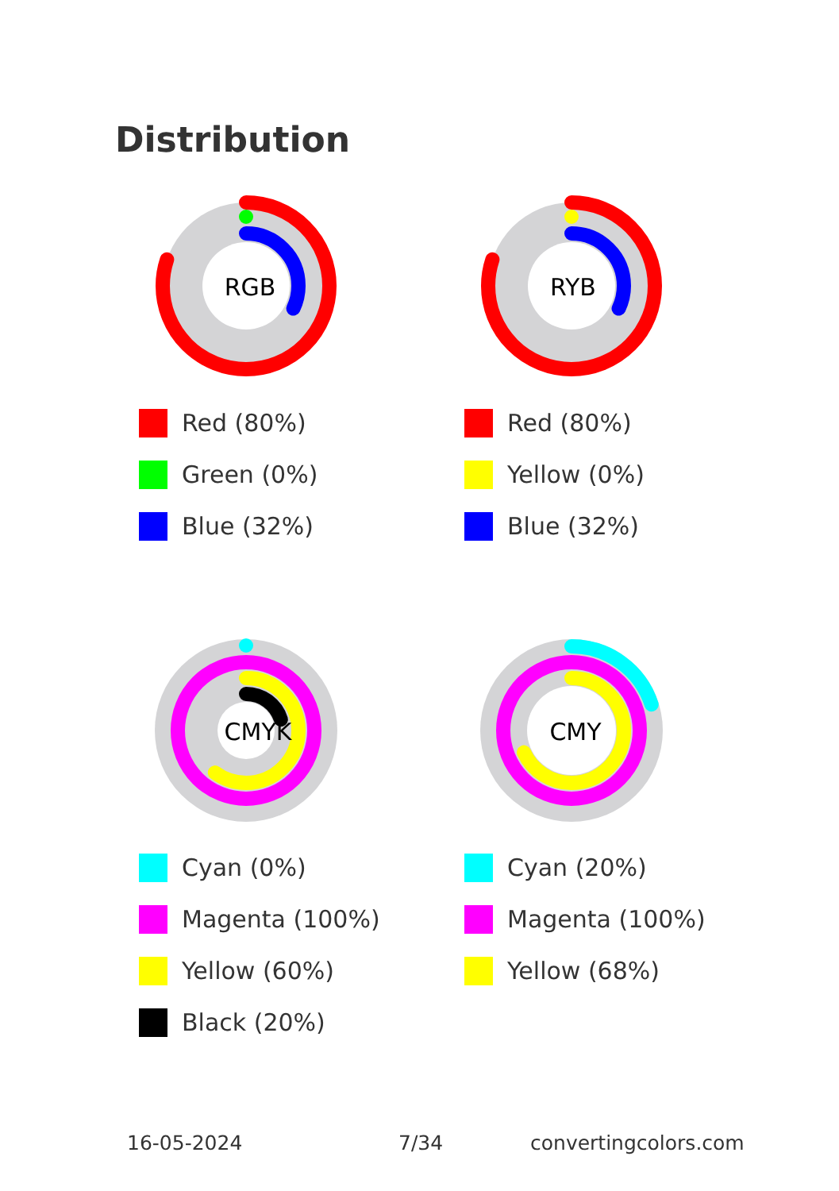Distribution
RGB
Red (80%)
Green (0%)
Blue (32%)
RYB
Red (80%)
Yellow (0%)
Blue (32%)
CMYK
Cyan (0%)
Magenta (100%)
Yellow (60%)
Black (20%)
CMY
Cyan (20%)
Magenta (100%)
Yellow (68%)
16-05-2024 7/34 convertingcolors.com